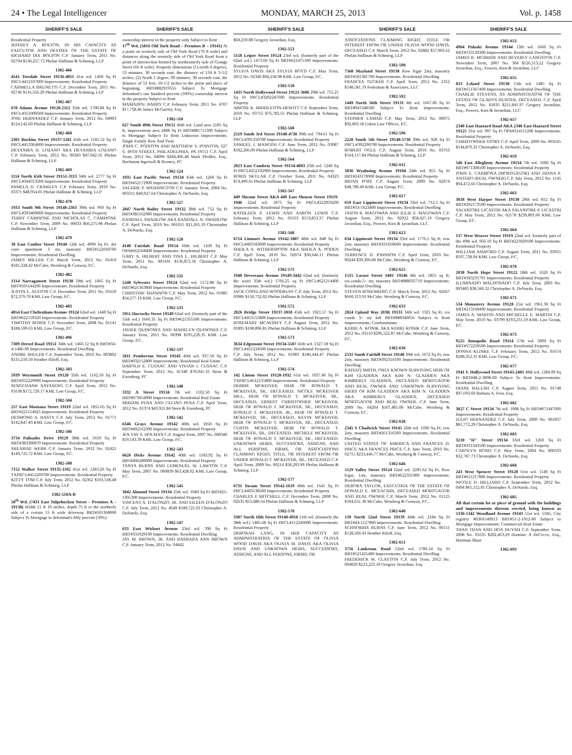24 • The Legal Intelligencer MONDAY, MARCH 25, 2013 Vol. p. 1458
SHERIFF'S SALE
Residential Property
JEFFREY A. BOLTON, IN HIS CAPACITY AS EXECUTOR AND DEVISEE OF THE ESTATE OF RICHARD DIX BOLTON C.P. January Term, 2011 No. 02704 $130,257.73 Phelan Hallinan & Schmieg, LLP
1302-466
4541 Teesdale Street 19136-4011 41st wd. 1460 Sq Ft PRCL#412107000 Improvements: Residential Property
CARMELLA BRUNETTI C.P. December Term, 2011 No. 02746 $116,556.29 Phelan Hallinan & Schmieg, LLP
1302-467
670 Adams Avenue 19120-2112 35th wd. 1700.84 Sq Ft PRCL#351009500 Improvements: Residential Property
JOSE HERNANDEZ C.P. January Term, 2012 No. 04903 $124,142.60 Phelan Hallinan & Schmieg, LLP
1302-468
2301 Buckius Street 19137-1201 45th wd. 1181.52 Sq Ft PRCL#453364600 Improvements: Residential Property
DEYANIRA H. LOZANO AKA DEYANIRA LOZANO C.P. February Term, 2012 No. 00283 $47,042.16 Phelan Hallinan & Schmieg, LLP
1302-469
1114 North 65th Street 19151-3113 34th wd. 2777 Sq Ft PRCL#344313200 Improvements: Residential Property
PAMELA D. CRAWLEY C.P. February Term, 2010 No. 03371 $48,954.05 Phelan Hallinan & Schmieg, LLP
1302-470
1933 South 9th Street 19148-2363 39th wd. 960 Sq Ft PRCL#393409000 Improvements: Residential Property
TERRY CAMPIONE AND NICHOLAS C. CAMPIONE C.P. November Term, 2009 No. 00033 $66,275.98 Phelan Hallinan & Schmieg, LLP
1302-479
38 East Coulter Street 19144 12th wd. 4990 Sq Ft; det conv apartment 3 sty, masonry BRT#122018700 Improvements: Residential Dwelling
JAMES MILLER C.P. March Term, 2012 No. 01410 $181,328.42 McCabe, Weisberg & Conway, P.C.
1302-482
1314 Narragansett Street 19138 59th wd. 1065 Sq Ft BRT#591144200 Improvements: Residential Property
JUSTIN L. ALSTON C.P. December Term, 2011 No. 01650 $72,379.70 KML Law Group, P.C.
1302-483
4054 East Cheltenham Avenue 19124 62nd wd. 1448 Sq Ft BRT#622159320 Improvements: Residential Property
TIMOTHY BOWIE C.P. November Term, 2008 No. 01141 $188,599.63 KML Law Group, P.C.
1302-496
7309 Drexel Road 19151 34th wd. 1466.12 Sq ft BRT#34-4-1486-00 Improvements: Residential Dwelling
ANDRE SHULER C.P. September Term, 2010 No. 003802 $131,210.50 Heather Riloff, Esq.
1302-503
5939 Weymouth Street 19120 35th wd. 1162.50 Sq Ft BRT#352229900 Improvements: Residential Property
SENGCHANH XAYASENG C.P. April Term, 2012 No. 01638 $172,729.17 KML Law Group, P.C.
1302-504
257 East Montana Street 19119 22nd wd. 1855.05 Sq Ft BRT#221154025 Improvements: Residential Property
DESMOND A. HASTY C.P. July Term, 2012 No. 01771 $142,847.83 KML Law Group, P.C.
1302-506
3734 Palisades Drive 19129 38th wd. 5659 Sq Ft BRT#383300070 Improvements: Residential Property
SHEARISE WEBB C.P. January Term, 2012 No. 02425 $140,725.72 KML Law Group, P.C.
1302-508
7152 Walker Street 19135-1102 41st wd. 1283.20 Sq Ft TXPRCL#412269700 Improvements: Residential Property
KITTY TOM C.P. July Term, 2012 No. 02362 $103,538.48 Phelan Hallinan & Schmieg, LLP
1302-510A-B
50<sup>th</sup> Wd. (7431 East Tulpehocken Street – Premises A – 19138) Width 15 ft 10 inches, depth 75 ft to the northerly side of a certain 15 ft wide driveway BRT#501368000 Subject To Mortgage to defendant's fifty percent (50%)
SHERIFF'S SALE
ownership interest in the property only Subject to Rent
17<sup>th</sup> Wd. (5816 Old York Road – Premises B – 19141) At a point on westerly side of Old York Road (70 ft wide) and distances along the westerly side of Old York Road from a point of intersection formed by northeasterly side of Grange Street (66 ft wide). Property dimensions (1) north 4 degrees, 53 minutes, 30 seconds east, the distance of 134 ft 3-1/2 inches; (2) North 1 degree, 09 minutes, 30 seconds east, the distance of 53 feet, 10-1/2 inches to the point and place of beginning. BRT#882919555 Subject To Mortgage defendant's one hundred percent (100%) ownership interest in the property Subject to Rent
MAMADOU BARRY C.P. February Term, 2011 No. 4707 $17,758.46 James McGarrity, Esq.
1302-518
627 South 49th Street 19151 46th wd. Land area 2185 Sq ft, improvement area 2808 Sq Ft BRT#881711300 Subject to Mortgage Subject To Rent Unknown Improvements: Single Family Row And Twin
JOHN C. POINTON AND MATTHEW V. POINTON, 627 S. 49TH STREET, PHILADELPHIA, PA 19151 C.P. April Term, 2012 No. 04096 $284,406.48 Mark Pfeiffer, Esq.; Buchanan Ingersoll & Rooney, PC
1302-524
1935 East Pacific Street 19134 45th wd. 1260 Sq Ft BRT#452172900 Improvements: Residential Property
VALERIE P. WASHINGTON C.P. January Term, 2004 No. 003311 $40,927.64 Christopher A. DeNardo, Esq.
1302-527
2847 North Bailey Street 19132 38th wd. 752 Sq Ft BRT#381162900 Improvements: Residential Property
RANDALL SWADLOW AKA RANDALL N. SWADLOW C.P. April Term, 2010 No. 001015 $21,265.19 Christopher A. DeNardo, Esq.
1302-528
4140 Fairdale Road 19154 66th wd. 1260 Sq Ft OPA#662568400 Improvements: Residential Property
GARY A. HILBERT AND TINA L. HILBERT C.P. May Term, 2011 No. 003101 $136,872.50 Christopher A. DeNardo, Esq.
1302-531
5240 Sylvester Street 19124 62nd wd. 1572.88 Sq Ft BRT#621363800 Improvements: Residential Property
CHRISTINE SHANNON C.P. May Term, 2012 No. 01985 $54,277.19 KML Law Group, P.C.
1302-533
5951 Horrocks Street 19149 62nd wd. (formerly part of the 55th wd.) 1666.35 Sq Ft BRT#621355500 Improvements: Residential Property
JAVIER QUINONES AND MADELYN QUINONES C.P. January Term, 2011 No. 00398 $195,220.35 KML Law Group, P.C.
1302-537
5811 Pemberton Street 19143 46th wd. 937.50 Sq Ft BRT#032152800 Improvements: Residential Real Estate
HAROLD E. CUSAAC AND VIVIAN I. CUSAAC C.P. September Term, 2012 No. 01340 $70,941.16 Stern & Eisenberg, PC
1302-540
3332 A Street 19134 7th wd. 1102.50 Sq Ft BRT#073054900 Improvements: Residential Real Estate
MIRIAM PENA AND CELINO PENA C.P. April Term, 2012 No. 01374 $43,921.84 Stern & Eisenberg, PC
1302-542
6346 Grays Avenue 19142 40th wd. 1050 Sq Ft BRT#402162300 Improvements: Residential Property
JEN TAY S. HOLMAN C.P. August Term, 2007 No. 000586 $59,143.39 KML Law Group, P.C.
1302-543
6626 Dicks Avenue 19142 40th wd. 1183.92 Sq Ft BRT#406289000 Improvements: Residential Property
TANYA BURNS AND LEMENUEL W. LAWTON C.P. May Term, 2007 No. 000839 $63,428.02 KML Law Group, P.C.
1302-545
3042 Almond Street 19134 25th wd. 1040 Sq Ft BRT#25-1305300 Improvements: Residential Property
VINCENT A. D'ALONZO, JR. AND EILEEN D'ALONZO C.P. July Term, 2012 No. 4649 $189,725.03 Christopher A. DeNardo, Esq.
1302-547
633 East Wishart Avenue 23rd wd. 700 Sq Ft BRT#331029100 Improvements: Residential Dwelling
JAY M. BROWN, JR. AND BARBARA ANN BROWN C.P. January Term, 2012 No. 04842
SHERIFF'S SALE
$60,259.08 Gregory Javardian, Esq.
1302-553
5158 Leiper Street 19124 23rd wd. (formerly part of the 62nd wd.) 1473.60 Sq Ft BRT#621475100 Improvements: Residential Property
SYLVIA DAVIS AKA SYLVIA BOYD C.P. May Term, 2012 No. 02340 $94,258.98 KML Law Group, P.C.
1302-558
1435 North Hollywood Street 19121-3606 29th wd. 755.25 Sq Ft PRCL#3292247600 Improvements: Residential Property
ABIOSE K. MIDDLETON-HEWITT C.P. September Term, 2010 No. 03755 $76,783.55 Phelan Hallinan & Schmieg, LLP
1302-560
2519 South 3rd Street 19148-4738 39th wd. 794.61 Sq Ft PRCL#391350700 Improvements: Residential Property
SAMUEL J. MANGINI C.P. June Term, 2012 No. 03087 $182,206.09 Phelan Hallinan & Schmieg, LLP
1302-564
2023 East Cambria Street 19134-4003 25th wd. 1240 Sq Ft PRCL#252102900 Improvements: Residential Property
BORIS SKYLAR C.P. October Term, 2011 No. 04323 $74,499.65 Phelan Hallinan & Schmieg, LLP
1302-567
449 Slocum Street AKA 449 East Sloucm Street 19119-1946 22nd wd. 1875 Sq Ft PRCL#222059200 Improvements: Residential Property
KATHLEEN F. LEWIS AND AARON LEWIS C.P. February Term, 2012 No. 01653 $153,853.37 Phelan Hallinan & Schmieg, LLP
1302-568
6714 Linmore Avenue 19142-1807 40th wd. 848 Sq Ft PRCL#403183000 Improvements: Residential Property
SHEILA A. WITHERSPOON AKA SHEILA A. PODEN C.P. April Term, 2010 No. 02074 $30,646.11 Phelan Hallinan & Schmieg, LLP
1302-571
1948 Devereaux Avenue 19149-3442 62nd wd. (formerly the ward 35th wd.) 1706.25 sq Ft PRCL#621214400 Improvements: Residential Property
JACK COPELAND WOODRUFF C.P. July Term, 2012 No. 03986 $150,732.02 Phelan Hallinan & Schmieg, LLP
1302-572
2826 Bridge Street 19137-1810 45th wd. 1921.57 Sq Ft PRCL#453155800 Improvements: Residential Property
ROSEMARY MCAVINEY C.P. August Term, 2012 No. 01895 $108,896.81 Phelan Hallinan & Schmieg, LLP
1302-573
3634 Edgemont Street 19134-5507 45th wd. 1327.18 Sq Ft PRCL#451224500 Improvements: Residential Property
C.P. July Term, 2012 No. 01983 $186,444.47 Phelan Hallinan & Schmieg, LLP
1302-574
142 Linton Street 19120-1932 61st wd. 1037.40 Sq Ft TXPRCL#612135800 Improvements: Residential Property
DEBBIE MCKEIVER, HEIR OF RONALD T. MCKEIVER, SR., DECEASED; NICOLE MCKEIVER HILL, HEIR OF RONALD T. MCKEIVER, SR., DECEASED; ERNEST CHRISTOPHER MCKEIVER, HEIR OF RONALD T. MCKEIVER, SR., DECEASED; RONALD T. MCKEIVER, JR., HEIR OF RONALD T. MCKEIVER, SR., DECEASED; KEVIN MCKEIVER, HEIR OF RONALD T. MCKEIVER, SR., DECEASED; CURTIS MCKEIVER, HEIR OF RONALD T. MCKEIVER, SR., DECEASED; MICHELE MCKEIVER, HEIR OF RONALD T. MCKEIVER, SR., DECEASED. UNKNOWN HEIRS, SUCCESSORS, ASSIGNS, AND ALL PERSONS, FIRMS, OR ASSOCIATIONS CLAIMING RIGHT, TITLE, OR INTEREST FROM OR UNDER RONALD T. MCKEIVER, SR., DECEASED C.P. April Term, 2009 No. 00214 $58,293.99 Phelan Hallinan & Schmieg, LLP
1302-577
6731 Yocum Street 19142-1619 40th wd. 1641 Sq Ft PRCL#403138500 Improvements: Residential Property
CHARLES E MITCHELL C.P. December Term, 2008 No. 02635 $53,480.54 Phelan Hallinan & Schmieg, LLP
1302-578
3307 North 18th Street 19140-4918 11th wd. (formerly the 38th wd.) 1485.68 Sq Ft PRCL#112246000 Improvements: Residential Property
DEBORAH LANG, IN HER CAPACITY AS ADMINISTRATRIX OF THE ESTATE OF OLIVIA WOOD DAVIS AKA OLIVIA M. DAVIS AKA OLIVIA DAVIS AND UNKNOWN HEIRS, SUCCESSORS, ASSIGNS, AND ALL PERSONS, FIRMS, OR
SHERIFF'S SALE
ASSOCIATIONS CLAIMING RIGHT, TITLE OR INTEREST FROM OR UNDER OLIVIA WOOD DAVIS, DECEASED C.P. March Term, 2012 No. 02882 $57,903.62 Phelan Hallinan & Schmieg, LLP
1302-590
7568 Mayland Street 19138 Row b/gar 2sty, masonry BRT#501381700 Improvements: Residential Dwelling
FRANCES TUCKER C.P. April Term, 2012 No. 2352 $148,581.19 Federman & Associates, LLC
1302-592
1449 North 56th Street 19131 4th wd. 1667.06 Sq Ft BRT#041348500 Subject To Rent Improvements: Residential Dwelling
STEPHEN LAMAR C.P. May Term, 2012 No. 00075 $92,893.18 Udren Law Offices, P.C.
1302-596
2228 South 5th Street 19148-5730 39th wd. 928 Sq Ft PRCL#392290700 Improvements: Residential Property
ROBERT OGLE C.P. August Term, 2010 No. 03763 $164,117.84 Phelan Hallinan & Schmieg, LLP
1302-611
3836 Wyalusing Avenue 19104 24th wd. 855 Sq Ft BRT#243178900 Improvements: Residential Property
BRIAN POPE C.P. August Term, 2009 No. 02874 $48,780.49 KML Law Group, P.C.
1302-617
659 East Lippincott Street 19134 33rd wd. 712.5 Sq Ft BRT#33-1023400 Improvements: Residential Dwelling
JASON R. MAGOWAN AND JULIE E. MAGOWAN C.P. August Term, 2012 No. 02922 $58,427.19 Gregory Javardian, Esq.; Powers, Kirn & Javardian, LLC
1302-623
634 Lippincott Street 19134 33rd wd. 1776.5 Sq ft; row 2sty, masonry BRT#331018600 Improvements: Residential Dwelling
TERRENCE D. JOHNSON C.P. April Term, 2010 No. 00244 $39,306.00 McCabe, Weisberg & Conway, P.C.
1302-625
1515 Locust Street #401 19146 8th wd. 1855 sq ft; res.condo.5+ sty, masonry BRT#888035710 Improvements: Residential Dwelling
STEVEN ROSENBERG C.P. March Term, 2012 No. 02667 $660,313.91 McCabe, Weisberg & Conway, P.C.
1302-633
2024 Upland Way 203R 19131 34th wd. 1325 Sq Ft, res condo 3+ sty loft BRT#888340056 Subject to Rent Improvements: Condominium
KERRI A. KONIK AKA KERRI KONIK C.P. June Term, 2012 No. 03110 $296,522.87 McCabe, Weisberg & Conway, P.C.
1302-636
2531 South Fairhill Street 19148 39th wd. 1672 Sq Ft; row 2sty, masonry BRT#392314100 Improvements: Residential Dwelling
RAFEEQ SMITH, ONLY KNOWN SURVIVING HEIR OF KIM GLADDEN AKA KIM N. GLADDEN AKA KIMBERLY GLADDEN, DECEASED MORTGAGOR AND REAL OWNER AND UNKNOWN SURVIVING HIERS OF KIM GLADDEN AKA KIM N. GLADDEN AKA KIMBERLY GLADDEN, DECEASED MORTGAGOR AND REAL OWNER. C.P. June Term, 2009 No. 04204 $107,481.08 McCabe, Weisberg & Conway, P.C.
1302-638
2345 S Chadwick Street 19145 26th wd. 1690 Sq Ft; row 2sty, masonry BRT#261316500 Improvements: Residential Dwelling
UNITED STATES OF AMERICA AND FRANCES D. PRICE AKA FRANCES PRICE C.P. June Term, 2010 No. 02715 $233,446.77 McCabe, Weisberg & Conway, P.C.
1302-646
5129 Valley Street 19124 62nd wd. 2281.62 Sq Ft; Row b/gar, 1sty, masonry BRT#622331900 Improvements: Residential Dwelling
DEBORA TAYLOR, EXECUTRIX OF THE ESTATE OF DONALD E. MCEACHIN, DECEASED MORTGAGOR AND REAL OWNER C.P. March Term, 2012 No. 01125 $104,651.30 McCabe, Weisberg & Conway, P.C..
1302-648
139 North 52nd Street 19139 44th wd. 2184 Sq Ft BRT#44-1127800 Improvements: Residential Dwelling
SCHNORRIS BURNS C.P. June Term, 2012 No. 00151 $128,560.43 Heather Riloff, Esq.
1302-651
3756 Lankenau Road 52nd wd. 1786.54 Sq Ft BRT#521425400 Improvements: Residential Dwelling
FREDERICK W. CLAYTON C.P. July Term, 2012 No. 004029 $223,223.10 Gregory Javardian, Esq.
SHERIFF'S SALE
1302-653
4904 Pulaski Avenue 19144 13th wd. 1660 Sq Ft BRT#133120300 Improvements: Residential Dwelling
JAMES R. MCBRIDE AND BEVERLY LANGSTON C.P. November Term, 2007 No. 304 $126,513.22 Gregory Javardian, Esq.; Powers, Kirn & Javardian, LLC
1302-655
833 Leland Street 19130 15th wd. 1485 Sq Ft BRT#151367400 Improvements: Residential Dwelling
CHARLIE STEVENS, AS ADMINISTRATOR OF THE ESTATE OF GLADYS HUNTER, DECEASED. C.P. April Term, 2012 No. 01835 $211,841.97 Gregory Javardian, Esq.; Powers, Kirn & Javardian, LLC
1302-657
2340 East Hazzard Road AKA 2340 East Hazzard Street 19125 31st wd. 997 Sq Ft OPA#314111200 Improvements: Residential Property
CHRISTOPHER STORY C.P. April Term, 2009 No. 003565 $144,870.32 Christopher A. DeNardo, Esq.
1302-659
546 East Allegheny Avenue 19134 7th wd. 1600 Sq Ft BRT#071308100 Improvements: Residential Property
JOHN E. CARMONA (MORTGAGOR) AND DIANA P. ANTERO (REAL OWNER) C.P. July Term, 2012 No. 1145 $94,472.66 Christopher A. DeNardo, Esq.
1302-663
3018 West Harper Street 19130 29th wd. 812 Sq Ft BRT#292173500 Improvements: Residential Property
SALVATORE LICASTRI AKA SALVATORE P. LICASTRI C.P. May Term, 2012 No. 02178 $239,893.60 KML Law Group, P.C.
1302-664
137 West Weaver Street 19119 22nd wd. formerly part of the 49th wd. 956.10 Sq Ft BRT#223029100 Improvements: Residential Property
WILLIAM ASHFORD C.P. August Term, 2011 No. 03955 $107,738.94 KML Law Group, P.C.
1302-670
2038 North Hope Street 19122 18th wd. 1620 Sq Ft BRT#183231701 Improvements: Residential Property
ILUMINADO MALDONADO C.P. July Term, 2003 No. 003483 $38,346.32 Christopher A. DeNardo, Esq.
1302-671
534 Monastery Avenue 19128 21st wd. 1961.30 Sq Ft BRT#213168400 Improvements: Residential Property
JAMES A. MARTIN AND MICHELLE E. MARTIN C.P. May Term, 2010 No. 03799 $193,231.59 KML Law Group, P.C.
1302-673
9225 Annapolis Road 19114 57th wd. 5000 Sq Ft BRT#572259500 Improvements: Residential Property
DONNA KLINKE C.P. February Term, 2012 No. 01674 $288,352.31 KML Law Group, P.C.
1302-677
1941 S. Hollywood Street 19145-2405 48th wd. 1284.09 Sq Ft BRT#48-2-3898-00 Subject To Rent Improvements: Residential Dwelling
DIANE BALUSH C.P. August Term, 2011 No. 01748 $97,693.69 Barbara A. Fein, Esq.
1302-682
3027 C Street 19134 7th wd. 1008 Sq Ft BRT#071447000 Improvements: Residential Property
JULIO HERNANDEZ C.P. July Term, 2009 No. 001837 $81,772.29 Christopher A. DeNardo, Esq.
1302-683
3210 "H" Street 19134 33rd wd. 1260 Sq Ft BRT#331343500 Improvements: Residential Property
CAROLYN BOND C.P. May Term, 2004 No. 000333 $32,787.73 Christopher A. DeNardo, Esq.
1302-684
243 West Spencer Street 19120 61st wd. 1140 Sq Ft BRT#611217800 Improvements: Residential Property
NICOLE D. HILLIARD C.P. September Term, 2012 No. 0494 $65,152.01 Christopher A. DeNardo, Esq.
1302-685
All that certain lot or piece of ground with the buildings and improvements thereon erected, being known as 5336-5342 Woodland Avenue 19143 51st wd. 5585; City registry #036S140013 BRT#51-2-1012-00 Subject to Mortgage Improvements: Commercial Real Estate
THAN TRAN AND HOA HUYNH C.P. September Term, 2008 No. 01635 $202,463.29 Dominic A DeCecco, Esq., Hartman Shurr
1302-693